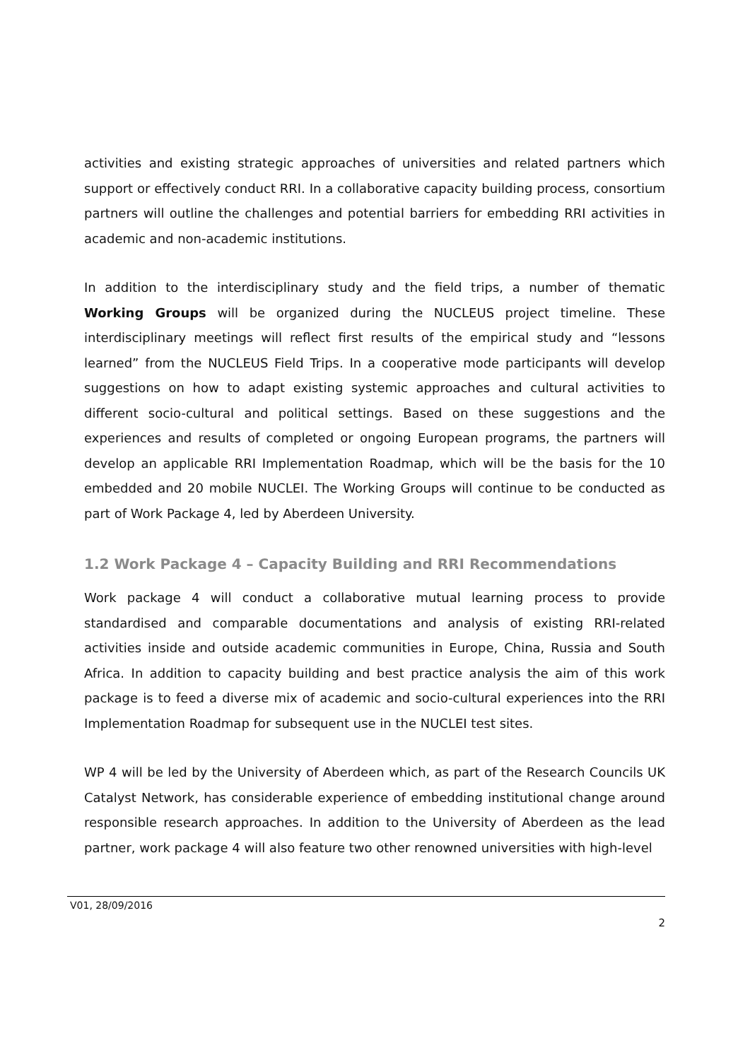activities and existing strategic approaches of universities and related partners which support or effectively conduct RRI. In a collaborative capacity building process, consortium partners will outline the challenges and potential barriers for embedding RRI activities in academic and non-academic institutions.
In addition to the interdisciplinary study and the field trips, a number of thematic Working Groups will be organized during the NUCLEUS project timeline. These interdisciplinary meetings will reflect first results of the empirical study and “lessons learned” from the NUCLEUS Field Trips. In a cooperative mode participants will develop suggestions on how to adapt existing systemic approaches and cultural activities to different socio-cultural and political settings. Based on these suggestions and the experiences and results of completed or ongoing European programs, the partners will develop an applicable RRI Implementation Roadmap, which will be the basis for the 10 embedded and 20 mobile NUCLEI. The Working Groups will continue to be conducted as part of Work Package 4, led by Aberdeen University.
1.2 Work Package 4 – Capacity Building and RRI Recommendations
Work package 4 will conduct a collaborative mutual learning process to provide standardised and comparable documentations and analysis of existing RRI-related activities inside and outside academic communities in Europe, China, Russia and South Africa. In addition to capacity building and best practice analysis the aim of this work package is to feed a diverse mix of academic and socio-cultural experiences into the RRI Implementation Roadmap for subsequent use in the NUCLEI test sites.
WP 4 will be led by the University of Aberdeen which, as part of the Research Councils UK Catalyst Network, has considerable experience of embedding institutional change around responsible research approaches. In addition to the University of Aberdeen as the lead partner, work package 4 will also feature two other renowned universities with high-level
V01, 28/09/2016
2